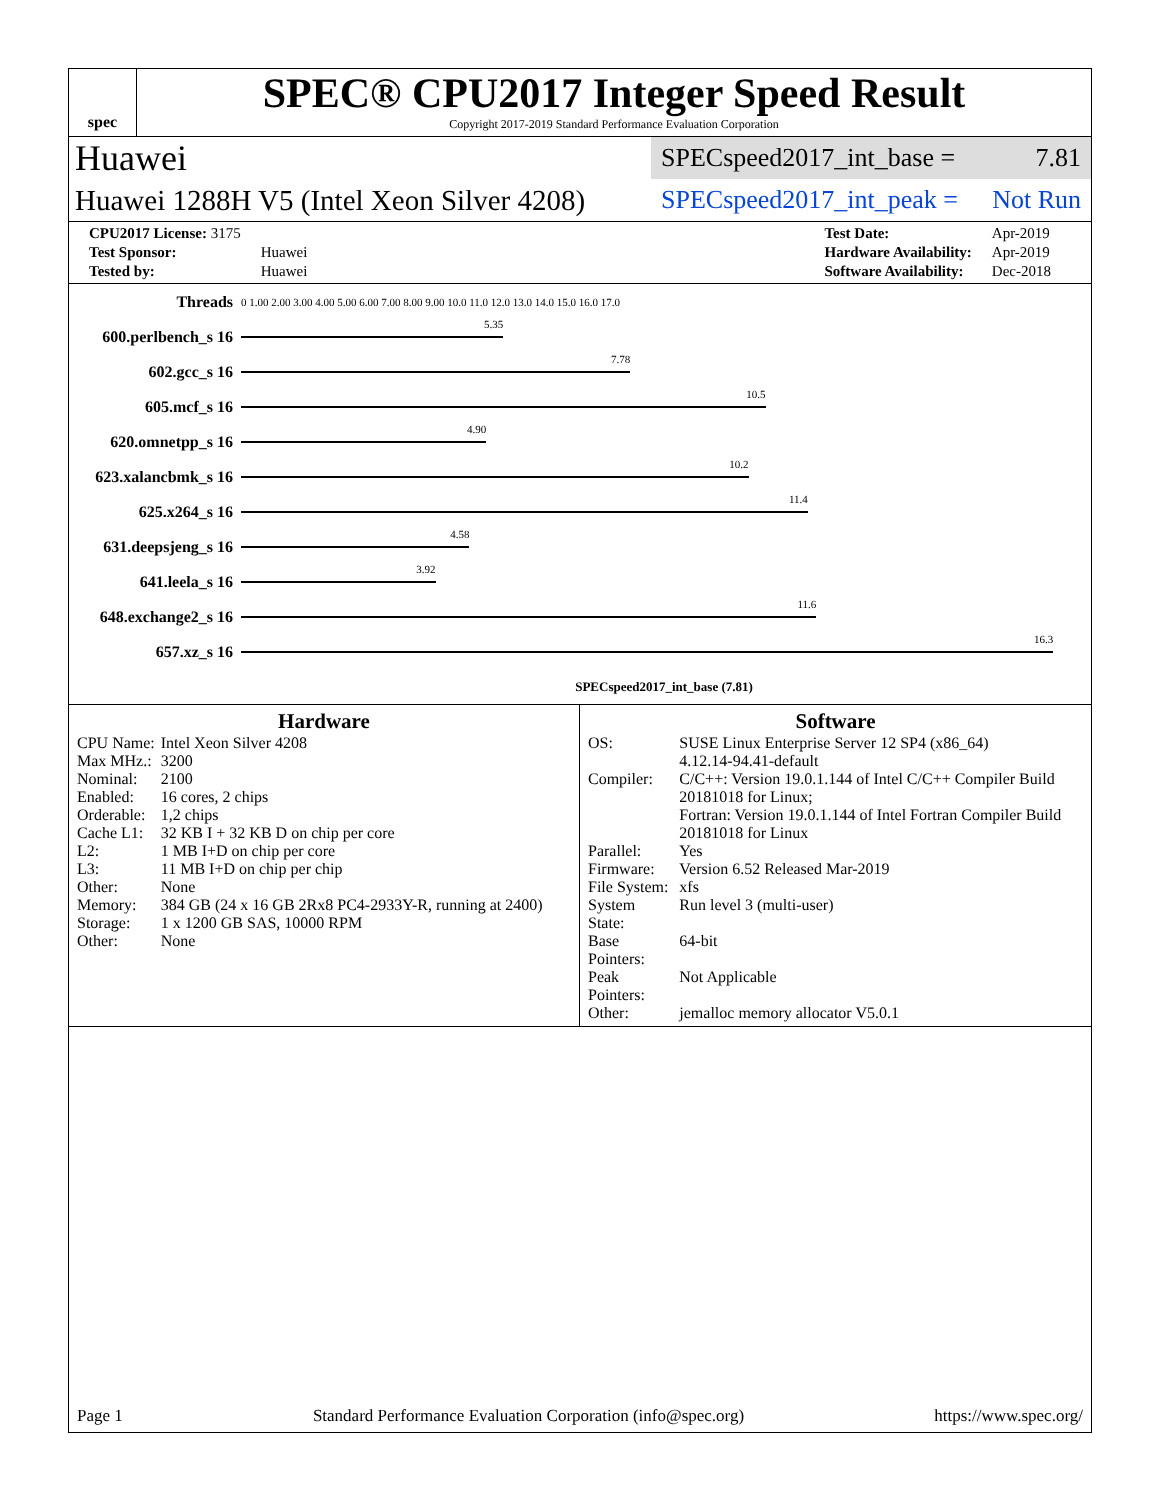spec
SPEC® CPU2017 Integer Speed Result
Copyright 2017-2019 Standard Performance Evaluation Corporation
Huawei
SPECspeed2017_int_base = 7.81
Huawei 1288H V5 (Intel Xeon Silver 4208)
SPECspeed2017_int_peak = Not Run
| CPU2017 License: 3175 | |
| Test Sponsor: | Huawei |
| Tested by: | Huawei |
| Test Date: | Apr-2019 |
| Hardware Availability: | Apr-2019 |
| Software Availability: | Dec-2018 |
| Threads | 0 1.00 2.00 3.00 4.00 5.00 6.00 7.00 8.00 9.00 10.0 11.0 12.0 13.0 14.0 15.0 16.0 17.0 |
| 600.perlbench_s 16 | 5.35 |
| 602.gcc_s 16 | 7.78 |
| 605.mcf_s 16 | 10.5 |
| 620.omnetpp_s 16 | 4.90 |
| 623.xalancbmk_s 16 | 10.2 |
| 625.x264_s 16 | 11.4 |
| 631.deepsjeng_s 16 | 4.58 |
| 641.leela_s 16 | 3.92 |
| 648.exchange2_s 16 | 11.6 |
| 657.xz_s 16 | 16.3 |
| | SPECspeed2017_int_base (7.81) |
Hardware
| CPU Name: | Intel Xeon Silver 4208 |
| Max MHz.: | 3200 |
| Nominal: | 2100 |
| Enabled: | 16 cores, 2 chips |
| Orderable: | 1,2 chips |
| Cache L1: | 32 KB I + 32 KB D on chip per core |
| L2: | 1 MB I+D on chip per core |
| L3: | 11 MB I+D on chip per chip |
| Other: | None |
| Memory: | 384 GB (24 x 16 GB 2Rx8 PC4-2933Y-R, running at 2400) |
| Storage: | 1 x 1200 GB SAS, 10000 RPM |
| Other: | None |
Software
| OS: | SUSE Linux Enterprise Server 12 SP4 (x86_64) 4.12.14-94.41-default |
| Compiler: | C/C++: Version 19.0.1.144 of Intel C/C++ Compiler Build 20181018 for Linux; Fortran: Version 19.0.1.144 of Intel Fortran Compiler Build 20181018 for Linux |
| Parallel: | Yes |
| Firmware: | Version 6.52 Released Mar-2019 |
| File System: | xfs |
| System State: | Run level 3 (multi-user) |
| Base Pointers: | 64-bit |
| Peak Pointers: | Not Applicable |
| Other: | jemalloc memory allocator V5.0.1 |
Page 1 Standard Performance Evaluation Corporation (info@spec.org) https://www.spec.org/